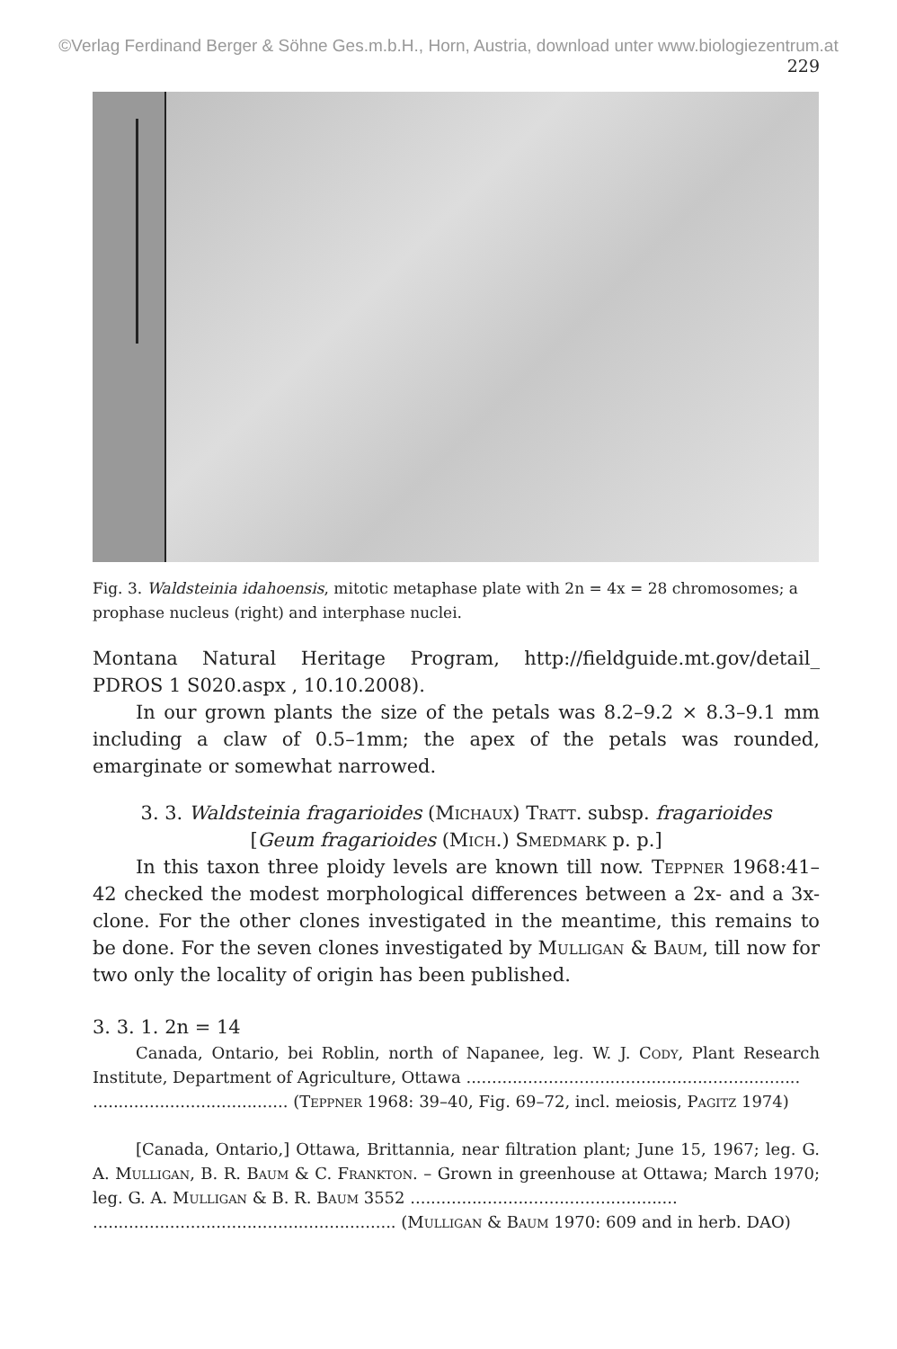©Verlag Ferdinand Berger & Söhne Ges.m.b.H., Horn, Austria, download unter www.biologiezentrum.at
229
Fig. 3. Waldsteinia idahoensis, mitotic metaphase plate with 2n = 4x = 28 chromosomes; a prophase nucleus (right) and interphase nuclei.
Montana Natural Heritage Program, http://fieldguide.mt.gov/detail_ PDROS 1 S020.aspx , 10.10.2008).
In our grown plants the size of the petals was 8.2–9.2 × 8.3–9.1 mm including a claw of 0.5–1mm; the apex of the petals was rounded, emarginate or somewhat narrowed.
3. 3. Waldsteinia fragarioides (Michaux) Tratt. subsp. fragarioides
[Geum fragarioides (Mich.) Smedmark p. p.]
In this taxon three ploidy levels are known till now. Teppner 1968:41–42 checked the modest morphological differences between a 2x- and a 3x-clone. For the other clones investigated in the meantime, this remains to be done. For the seven clones investigated by Mulligan & Baum, till now for two only the locality of origin has been published.
3. 3. 1. 2n = 14
Canada, Ontario, bei Roblin, north of Napanee, leg. W. J. Cody, Plant Research Institute, Department of Agriculture, Ottawa .................................................................
...................................... (Teppner 1968: 39–40, Fig. 69–72, incl. meiosis, Pagitz 1974)
[Canada, Ontario,] Ottawa, Brittannia, near filtration plant; June 15, 1967; leg. G. A. Mulligan, B. R. Baum & C. Frankton. – Grown in greenhouse at Ottawa; March 1970; leg. G. A. Mulligan & B. R. Baum 3552 ....................................................
........................................................... (Mulligan & Baum 1970: 609 and in herb. DAO)